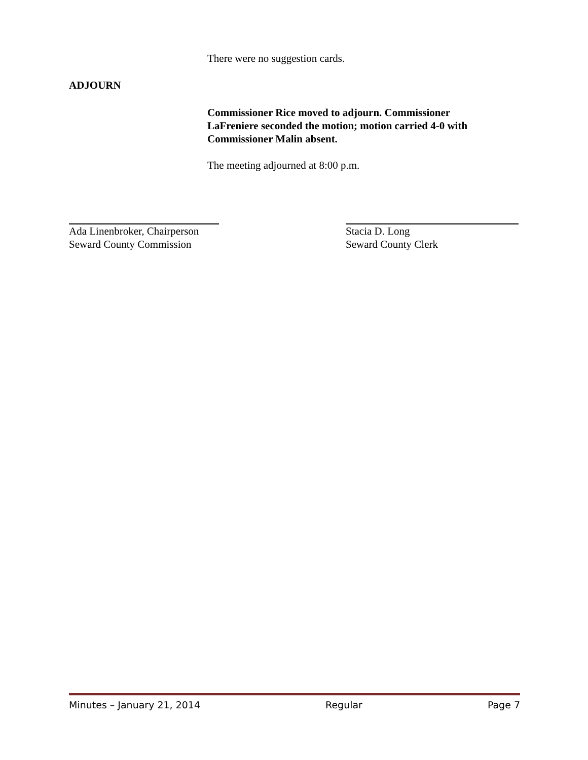There were no suggestion cards.
ADJOURN
Commissioner Rice moved to adjourn. Commissioner LaFreniere seconded the motion; motion carried 4-0 with Commissioner Malin absent.
The meeting adjourned at 8:00 p.m.
Ada Linenbroker, Chairperson
Seward County Commission
Stacia D. Long
Seward County Clerk
Minutes – January 21, 2014 Regular Page 7